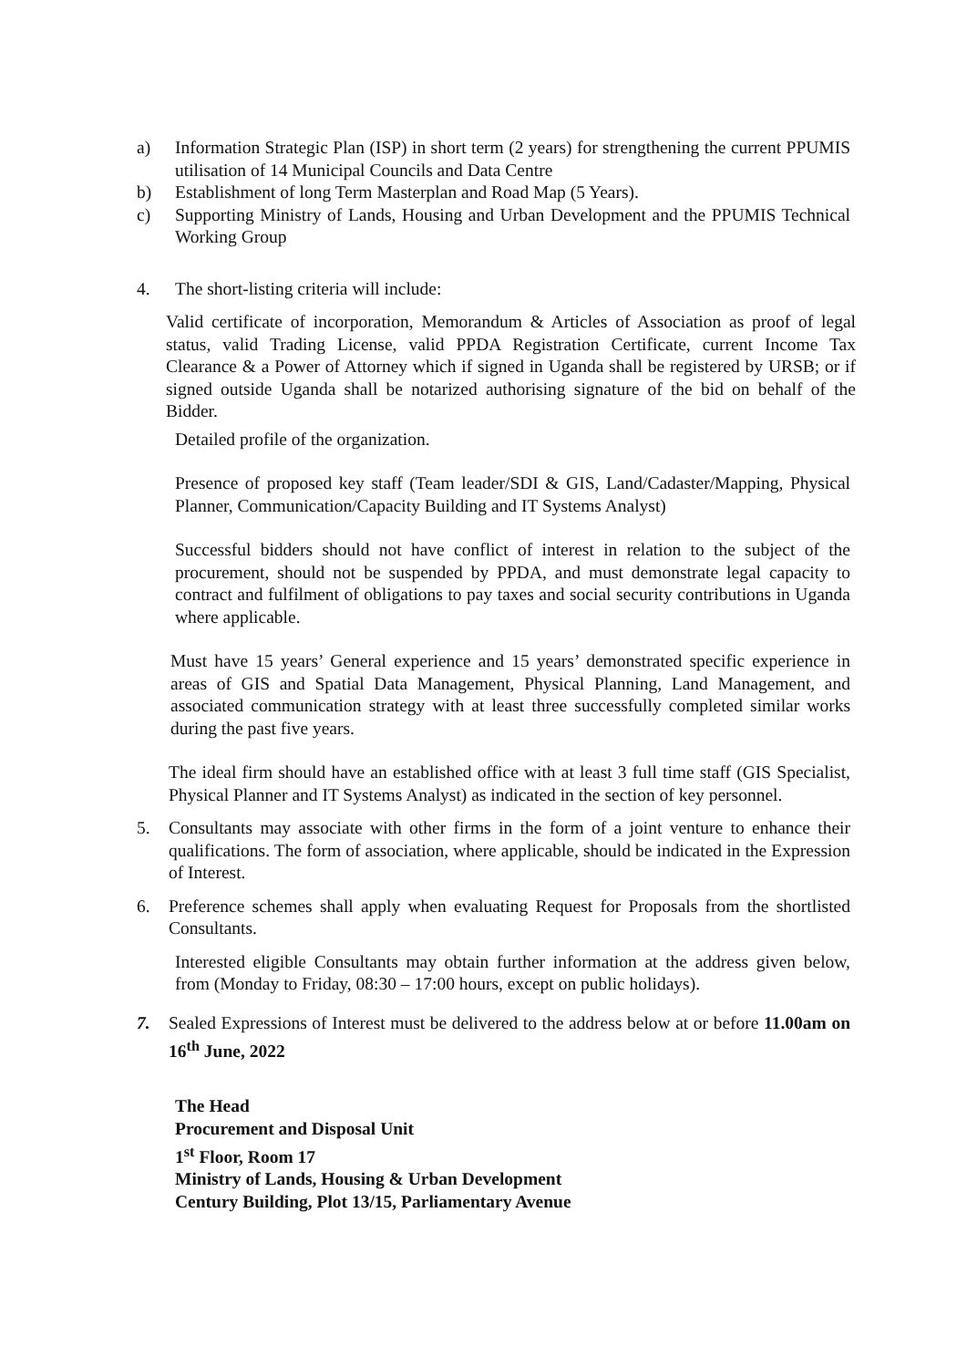a) Information Strategic Plan (ISP) in short term (2 years) for strengthening the current PPUMIS utilisation of 14 Municipal Councils and Data Centre
b) Establishment of long Term Masterplan and Road Map (5 Years).
c) Supporting Ministry of Lands, Housing and Urban Development and the PPUMIS Technical Working Group
4. The short-listing criteria will include:
Valid certificate of incorporation, Memorandum & Articles of Association as proof of legal status, valid Trading License, valid PPDA Registration Certificate, current Income Tax Clearance & a Power of Attorney which if signed in Uganda shall be registered by URSB; or if signed outside Uganda shall be notarized authorising signature of the bid on behalf of the Bidder.
Detailed profile of the organization.
Presence of proposed key staff (Team leader/SDI & GIS, Land/Cadaster/Mapping, Physical Planner, Communication/Capacity Building and IT Systems Analyst)
Successful bidders should not have conflict of interest in relation to the subject of the procurement, should not be suspended by PPDA, and must demonstrate legal capacity to contract and fulfilment of obligations to pay taxes and social security contributions in Uganda where applicable.
Must have 15 years’ General experience and 15 years’ demonstrated specific experience in areas of GIS and Spatial Data Management, Physical Planning, Land Management, and associated communication strategy with at least three successfully completed similar works during the past five years.
The ideal firm should have an established office with at least 3 full time staff (GIS Specialist, Physical Planner and IT Systems Analyst) as indicated in the section of key personnel.
5. Consultants may associate with other firms in the form of a joint venture to enhance their qualifications. The form of association, where applicable, should be indicated in the Expression of Interest.
6. Preference schemes shall apply when evaluating Request for Proposals from the shortlisted Consultants.
Interested eligible Consultants may obtain further information at the address given below, from (Monday to Friday, 08:30 – 17:00 hours, except on public holidays).
7. Sealed Expressions of Interest must be delivered to the address below at or before 11.00am on 16<sup>th</sup> June, 2022
The Head
Procurement and Disposal Unit
1<sup>st</sup> Floor, Room 17
Ministry of Lands, Housing & Urban Development
Century Building, Plot 13/15, Parliamentary Avenue